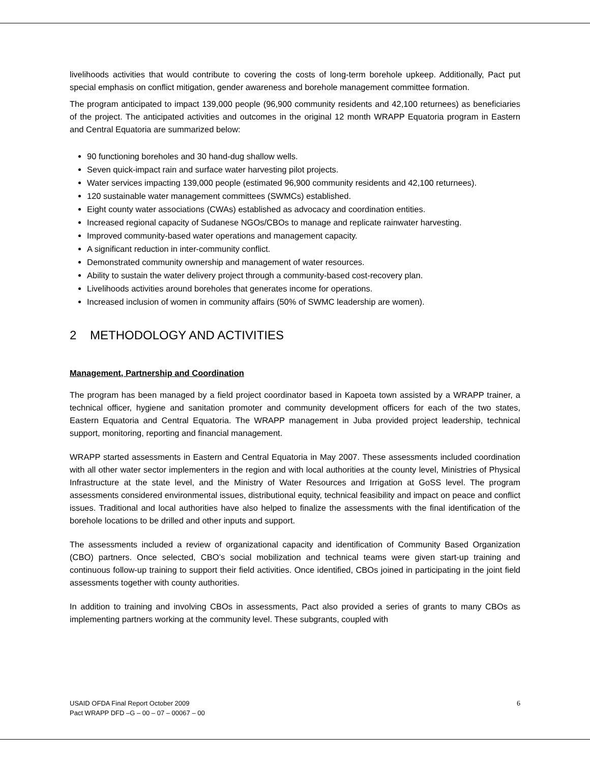livelihoods activities that would contribute to covering the costs of long-term borehole upkeep. Additionally, Pact put special emphasis on conflict mitigation, gender awareness and borehole management committee formation.
The program anticipated to impact 139,000 people (96,900 community residents and 42,100 returnees) as beneficiaries of the project. The anticipated activities and outcomes in the original 12 month WRAPP Equatoria program in Eastern and Central Equatoria are summarized below:
90 functioning boreholes and 30 hand-dug shallow wells.
Seven quick-impact rain and surface water harvesting pilot projects.
Water services impacting 139,000 people (estimated 96,900 community residents and 42,100 returnees).
120 sustainable water management committees (SWMCs) established.
Eight county water associations (CWAs) established as advocacy and coordination entities.
Increased regional capacity of Sudanese NGOs/CBOs to manage and replicate rainwater harvesting.
Improved community-based water operations and management capacity.
A significant reduction in inter-community conflict.
Demonstrated community ownership and management of water resources.
Ability to sustain the water delivery project through a community-based cost-recovery plan.
Livelihoods activities around boreholes that generates income for operations.
Increased inclusion of women in community affairs (50% of SWMC leadership are women).
2 METHODOLOGY AND ACTIVITIES
Management, Partnership and Coordination
The program has been managed by a field project coordinator based in Kapoeta town assisted by a WRAPP trainer, a technical officer, hygiene and sanitation promoter and community development officers for each of the two states, Eastern Equatoria and Central Equatoria. The WRAPP management in Juba provided project leadership, technical support, monitoring, reporting and financial management.
WRAPP started assessments in Eastern and Central Equatoria in May 2007. These assessments included coordination with all other water sector implementers in the region and with local authorities at the county level, Ministries of Physical Infrastructure at the state level, and the Ministry of Water Resources and Irrigation at GoSS level. The program assessments considered environmental issues, distributional equity, technical feasibility and impact on peace and conflict issues. Traditional and local authorities have also helped to finalize the assessments with the final identification of the borehole locations to be drilled and other inputs and support.
The assessments included a review of organizational capacity and identification of Community Based Organization (CBO) partners. Once selected, CBO’s social mobilization and technical teams were given start-up training and continuous follow-up training to support their field activities. Once identified, CBOs joined in participating in the joint field assessments together with county authorities.
In addition to training and involving CBOs in assessments, Pact also provided a series of grants to many CBOs as implementing partners working at the community level. These subgrants, coupled with
USAID OFDA Final Report October 2009
Pact WRAPP DFD –G – 00 – 07 – 00067 – 00
6